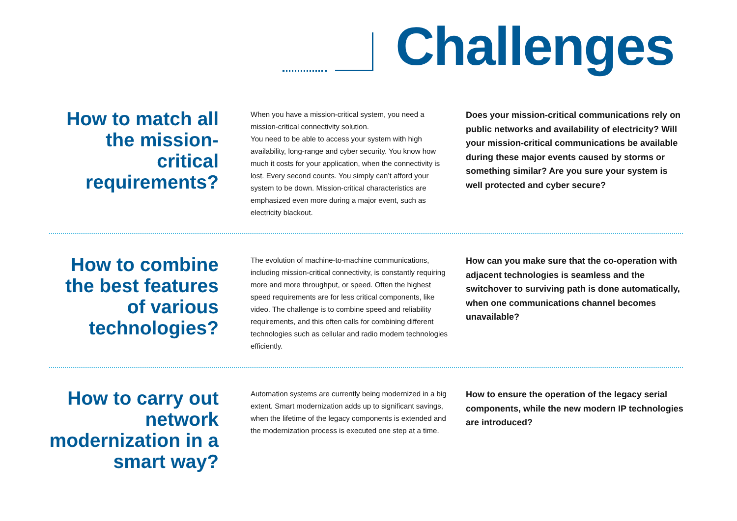Challenges
How to match all the mission-critical requirements?
When you have a mission-critical system, you need a mission-critical connectivity solution.
You need to be able to access your system with high availability, long-range and cyber security. You know how much it costs for your application, when the connectivity is lost. Every second counts. You simply can’t afford your system to be down. Mission-critical characteristics are emphasized even more during a major event, such as electricity blackout.
Does your mission-critical communications rely on public networks and availability of electricity? Will your mission-critical communications be available during these major events caused by storms or something similar? Are you sure your system is well protected and cyber secure?
How to combine the best features of various technologies?
The evolution of machine-to-machine communications, including mission-critical connectivity, is constantly requiring more and more throughput, or speed. Often the highest speed requirements are for less critical components, like video. The challenge is to combine speed and reliability requirements, and this often calls for combining different technologies such as cellular and radio modem technologies efficiently.
How can you make sure that the co-operation with adjacent technologies is seamless and the switchover to surviving path is done automatically, when one communications channel becomes unavailable?
How to carry out network modernization in a smart way?
Automation systems are currently being modernized in a big extent. Smart modernization adds up to significant savings, when the lifetime of the legacy components is extended and the modernization process is executed one step at a time.
How to ensure the operation of the legacy serial components, while the new modern IP technologies are introduced?